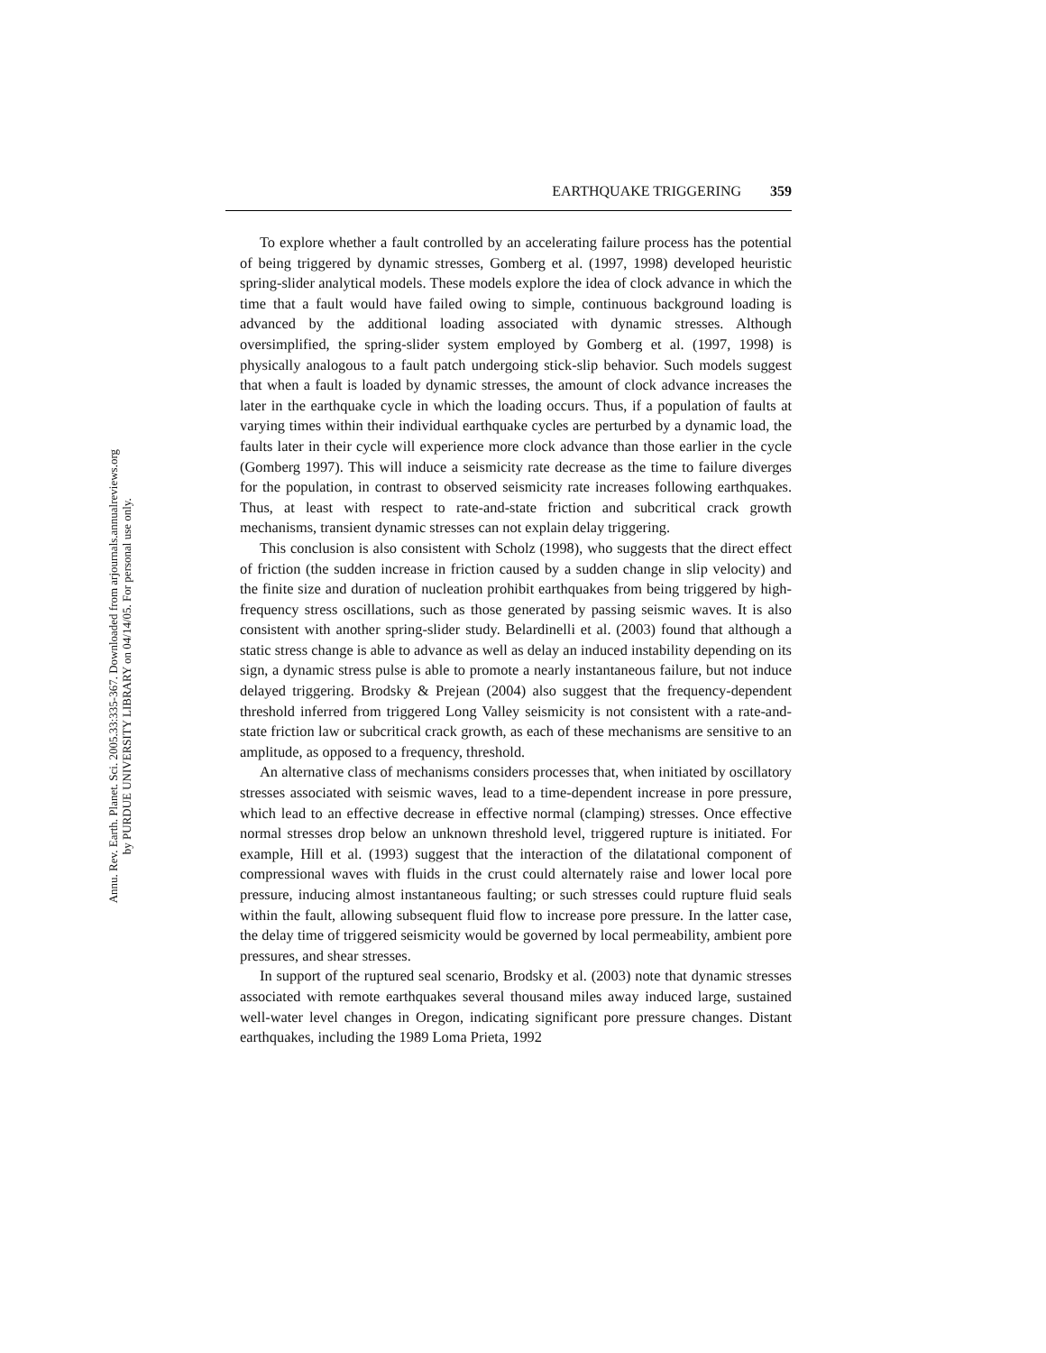Annu. Rev. Earth. Planet. Sci. 2005.33:335-367. Downloaded from arjournals.annualreviews.org
by PURDUE UNIVERSITY LIBRARY on 04/14/05. For personal use only.
EARTHQUAKE TRIGGERING 359
To explore whether a fault controlled by an accelerating failure process has the potential of being triggered by dynamic stresses, Gomberg et al. (1997, 1998) developed heuristic spring-slider analytical models. These models explore the idea of clock advance in which the time that a fault would have failed owing to simple, continuous background loading is advanced by the additional loading associated with dynamic stresses. Although oversimplified, the spring-slider system employed by Gomberg et al. (1997, 1998) is physically analogous to a fault patch undergoing stick-slip behavior. Such models suggest that when a fault is loaded by dynamic stresses, the amount of clock advance increases the later in the earthquake cycle in which the loading occurs. Thus, if a population of faults at varying times within their individual earthquake cycles are perturbed by a dynamic load, the faults later in their cycle will experience more clock advance than those earlier in the cycle (Gomberg 1997). This will induce a seismicity rate decrease as the time to failure diverges for the population, in contrast to observed seismicity rate increases following earthquakes. Thus, at least with respect to rate-and-state friction and subcritical crack growth mechanisms, transient dynamic stresses can not explain delay triggering.
This conclusion is also consistent with Scholz (1998), who suggests that the direct effect of friction (the sudden increase in friction caused by a sudden change in slip velocity) and the finite size and duration of nucleation prohibit earthquakes from being triggered by high-frequency stress oscillations, such as those generated by passing seismic waves. It is also consistent with another spring-slider study. Belardinelli et al. (2003) found that although a static stress change is able to advance as well as delay an induced instability depending on its sign, a dynamic stress pulse is able to promote a nearly instantaneous failure, but not induce delayed triggering. Brodsky & Prejean (2004) also suggest that the frequency-dependent threshold inferred from triggered Long Valley seismicity is not consistent with a rate-and-state friction law or subcritical crack growth, as each of these mechanisms are sensitive to an amplitude, as opposed to a frequency, threshold.
An alternative class of mechanisms considers processes that, when initiated by oscillatory stresses associated with seismic waves, lead to a time-dependent increase in pore pressure, which lead to an effective decrease in effective normal (clamping) stresses. Once effective normal stresses drop below an unknown threshold level, triggered rupture is initiated. For example, Hill et al. (1993) suggest that the interaction of the dilatational component of compressional waves with fluids in the crust could alternately raise and lower local pore pressure, inducing almost instantaneous faulting; or such stresses could rupture fluid seals within the fault, allowing subsequent fluid flow to increase pore pressure. In the latter case, the delay time of triggered seismicity would be governed by local permeability, ambient pore pressures, and shear stresses.
In support of the ruptured seal scenario, Brodsky et al. (2003) note that dynamic stresses associated with remote earthquakes several thousand miles away induced large, sustained well-water level changes in Oregon, indicating significant pore pressure changes. Distant earthquakes, including the 1989 Loma Prieta, 1992